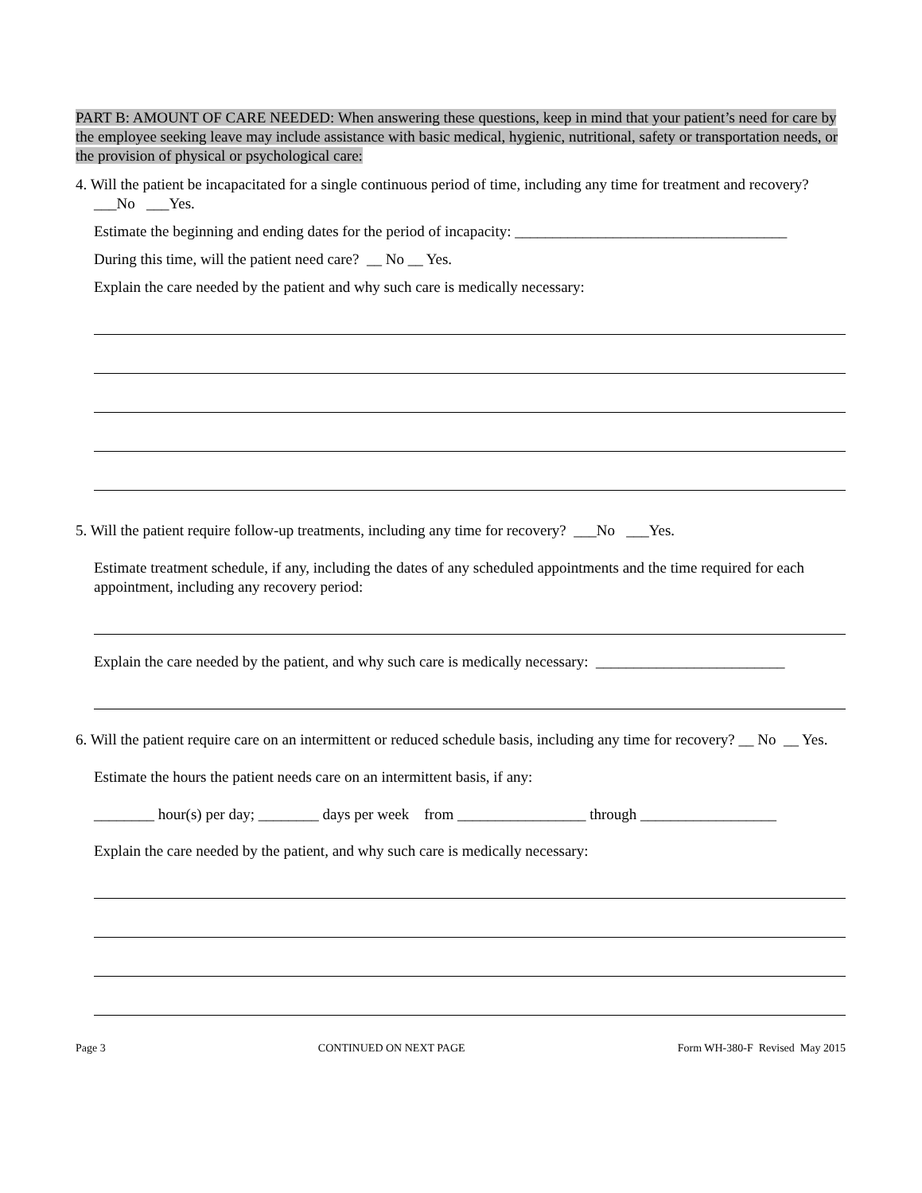PART B: AMOUNT OF CARE NEEDED: When answering these questions, keep in mind that your patient’s need for care by the employee seeking leave may include assistance with basic medical, hygienic, nutritional, safety or transportation needs, or the provision of physical or psychological care:
4. Will the patient be incapacitated for a single continuous period of time, including any time for treatment and recovery? ___No ___Yes.
Estimate the beginning and ending dates for the period of incapacity: ____________________________________
During this time, will the patient need care? __ No __ Yes.
Explain the care needed by the patient and why such care is medically necessary:
5. Will the patient require follow-up treatments, including any time for recovery? ___No ___Yes.
Estimate treatment schedule, if any, including the dates of any scheduled appointments and the time required for each appointment, including any recovery period:
Explain the care needed by the patient, and why such care is medically necessary: _________________________
6. Will the patient require care on an intermittent or reduced schedule basis, including any time for recovery? __ No __ Yes.
Estimate the hours the patient needs care on an intermittent basis, if any:
________ hour(s) per day; ________ days per week from _________________ through __________________
Explain the care needed by the patient, and why such care is medically necessary:
Page 3 CONTINUED ON NEXT PAGE Form WH-380-F Revised May 2015